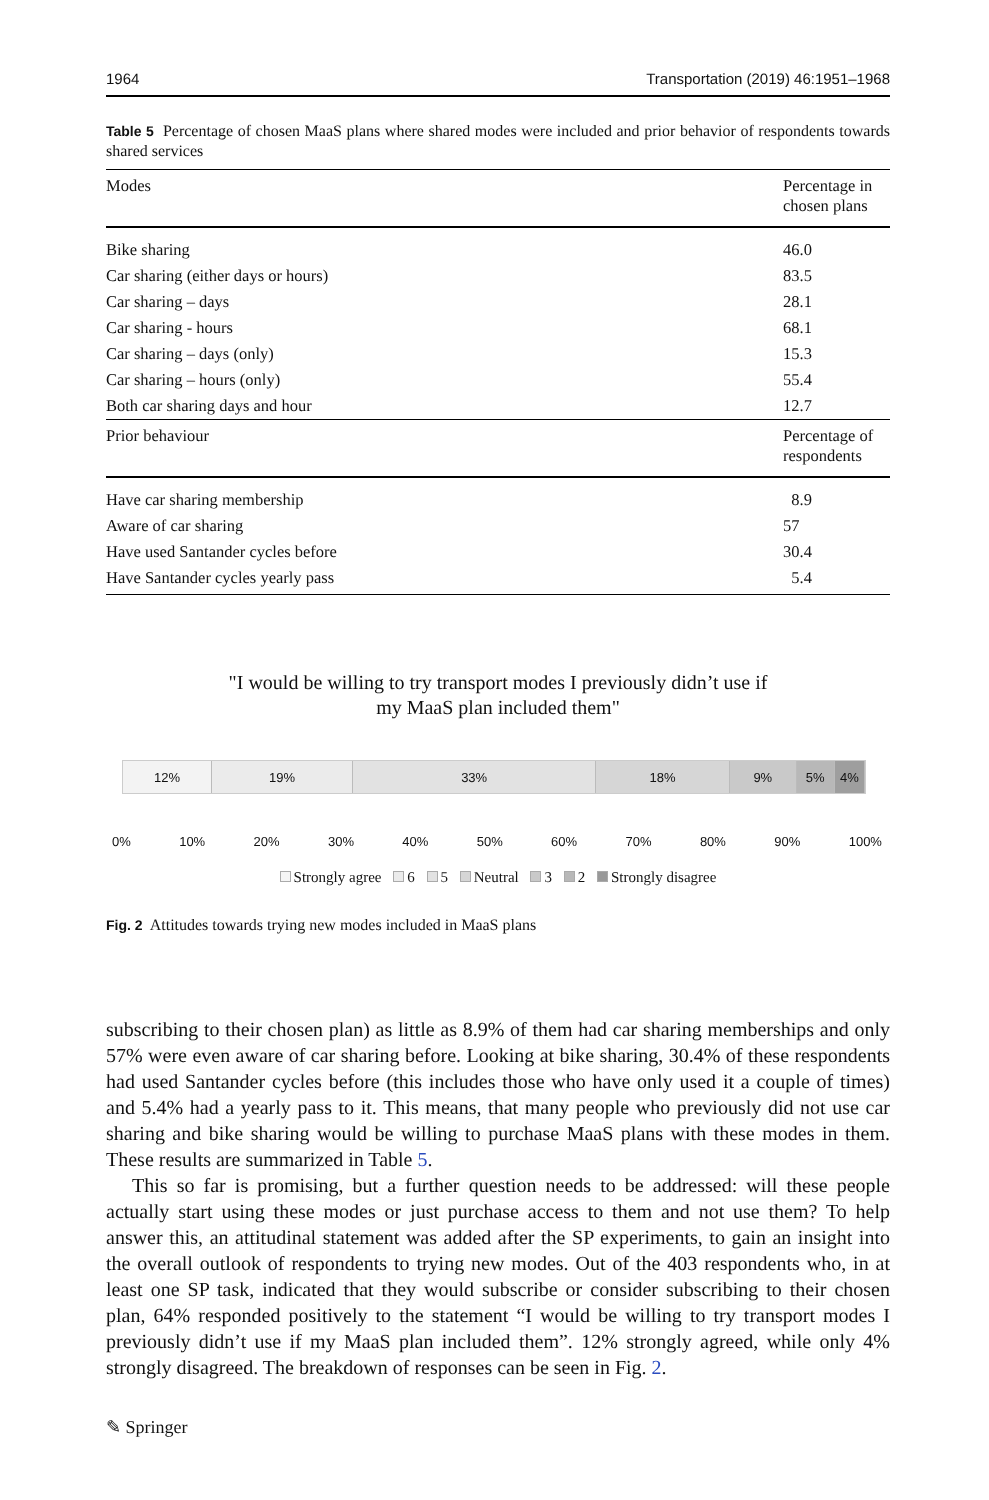1964 Transportation (2019) 46:1951–1968
Table 5 Percentage of chosen MaaS plans where shared modes were included and prior behavior of respondents towards shared services
| Modes | Percentage in chosen plans |
| --- | --- |
| Bike sharing | 46.0 |
| Car sharing (either days or hours) | 83.5 |
| Car sharing – days | 28.1 |
| Car sharing - hours | 68.1 |
| Car sharing – days (only) | 15.3 |
| Car sharing – hours (only) | 55.4 |
| Both car sharing days and hour | 12.7 |
| Prior behaviour | Percentage of respondents |
| Have car sharing membership | 8.9 |
| Aware of car sharing | 57 |
| Have used Santander cycles before | 30.4 |
| Have Santander cycles yearly pass | 5.4 |
"I would be willing to try transport modes I previously didn’t use if
my MaaS plan included them"
12% 19% 33% 18% 9% 5% 4%
0% 10% 20% 30% 40% 50% 60% 70% 80% 90% 100%
Strongly agree 6 5 Neutral 3 2 Strongly disagree
Fig. 2 Attitudes towards trying new modes included in MaaS plans
subscribing to their chosen plan) as little as 8.9% of them had car sharing memberships and only 57% were even aware of car sharing before. Looking at bike sharing, 30.4% of these respondents had used Santander cycles before (this includes those who have only used it a couple of times) and 5.4% had a yearly pass to it. This means, that many people who previously did not use car sharing and bike sharing would be willing to purchase MaaS plans with these modes in them. These results are summarized in Table 5.
This so far is promising, but a further question needs to be addressed: will these people actually start using these modes or just purchase access to them and not use them? To help answer this, an attitudinal statement was added after the SP experiments, to gain an insight into the overall outlook of respondents to trying new modes. Out of the 403 respondents who, in at least one SP task, indicated that they would subscribe or consider subscribing to their chosen plan, 64% responded positively to the statement “I would be willing to try transport modes I previously didn’t use if my MaaS plan included them”. 12% strongly agreed, while only 4% strongly disagreed. The breakdown of responses can be seen in Fig. 2.
✎ Springer